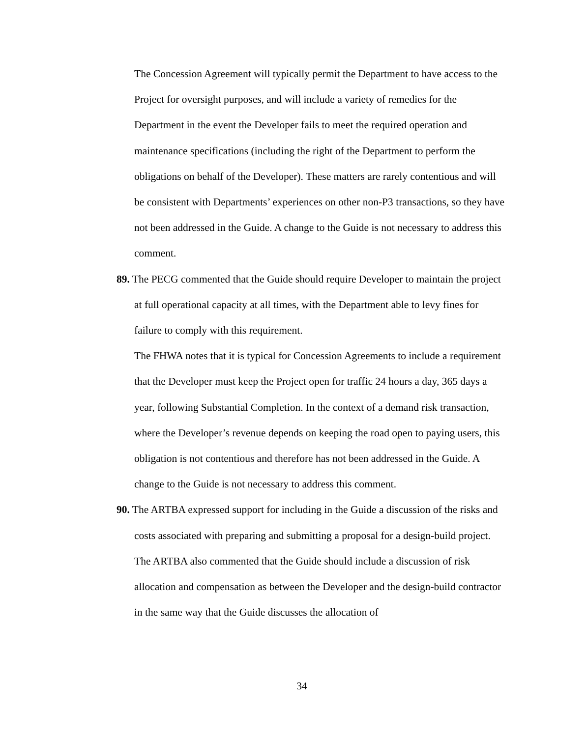The Concession Agreement will typically permit the Department to have access to the Project for oversight purposes, and will include a variety of remedies for the Department in the event the Developer fails to meet the required operation and maintenance specifications (including the right of the Department to perform the obligations on behalf of the Developer). These matters are rarely contentious and will be consistent with Departments’ experiences on other non-P3 transactions, so they have not been addressed in the Guide. A change to the Guide is not necessary to address this comment.
89. The PECG commented that the Guide should require Developer to maintain the project at full operational capacity at all times, with the Department able to levy fines for failure to comply with this requirement.
The FHWA notes that it is typical for Concession Agreements to include a requirement that the Developer must keep the Project open for traffic 24 hours a day, 365 days a year, following Substantial Completion. In the context of a demand risk transaction, where the Developer’s revenue depends on keeping the road open to paying users, this obligation is not contentious and therefore has not been addressed in the Guide. A change to the Guide is not necessary to address this comment.
90. The ARTBA expressed support for including in the Guide a discussion of the risks and costs associated with preparing and submitting a proposal for a design-build project. The ARTBA also commented that the Guide should include a discussion of risk allocation and compensation as between the Developer and the design-build contractor in the same way that the Guide discusses the allocation of
34